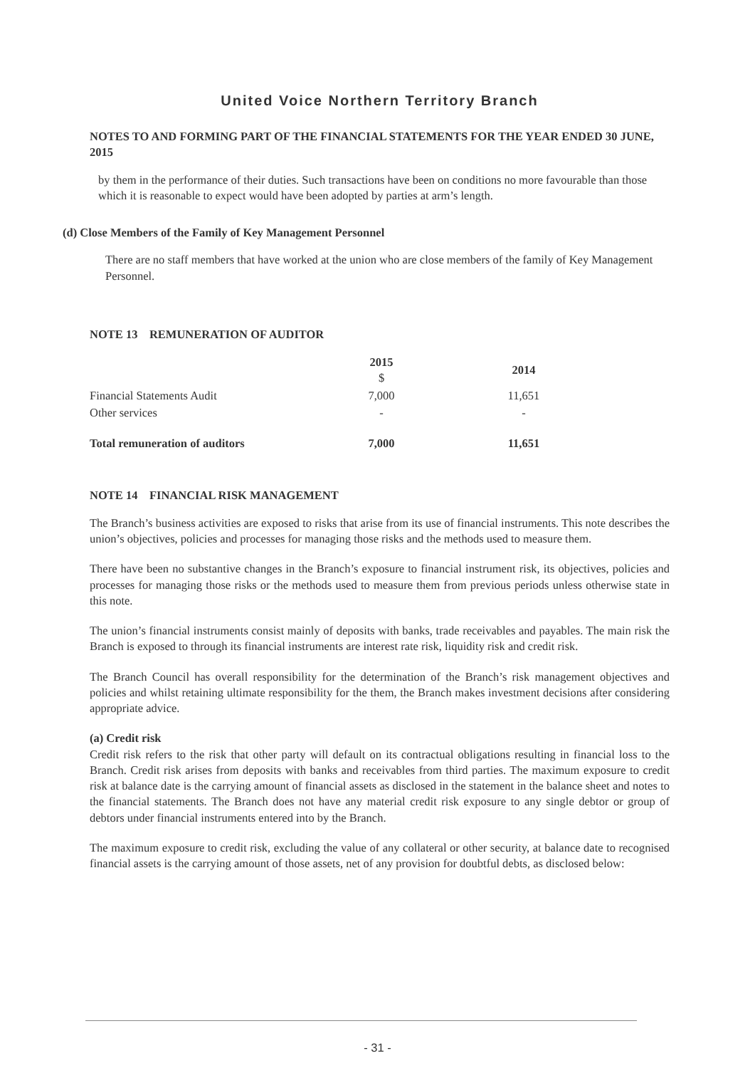United Voice Northern Territory Branch
NOTES TO AND FORMING PART OF THE FINANCIAL STATEMENTS FOR THE YEAR ENDED 30 JUNE, 2015
by them in the performance of their duties. Such transactions have been on conditions no more favourable than those which it is reasonable to expect would have been adopted by parties at arm’s length.
(d) Close Members of the Family of Key Management Personnel
There are no staff members that have worked at the union who are close members of the family of Key Management Personnel.
NOTE 13 REMUNERATION OF AUDITOR
| | 2015 $ | 2014 |
| --- | --- | --- |
| Financial Statements Audit | 7,000 | 11,651 |
| Other services | - | - |
| Total remuneration of auditors | 7,000 | 11,651 |
NOTE 14 FINANCIAL RISK MANAGEMENT
The Branch’s business activities are exposed to risks that arise from its use of financial instruments. This note describes the union’s objectives, policies and processes for managing those risks and the methods used to measure them.
There have been no substantive changes in the Branch’s exposure to financial instrument risk, its objectives, policies and processes for managing those risks or the methods used to measure them from previous periods unless otherwise state in this note.
The union’s financial instruments consist mainly of deposits with banks, trade receivables and payables. The main risk the Branch is exposed to through its financial instruments are interest rate risk, liquidity risk and credit risk.
The Branch Council has overall responsibility for the determination of the Branch’s risk management objectives and policies and whilst retaining ultimate responsibility for the them, the Branch makes investment decisions after considering appropriate advice.
(a) Credit risk
Credit risk refers to the risk that other party will default on its contractual obligations resulting in financial loss to the Branch. Credit risk arises from deposits with banks and receivables from third parties. The maximum exposure to credit risk at balance date is the carrying amount of financial assets as disclosed in the statement in the balance sheet and notes to the financial statements. The Branch does not have any material credit risk exposure to any single debtor or group of debtors under financial instruments entered into by the Branch.
The maximum exposure to credit risk, excluding the value of any collateral or other security, at balance date to recognised financial assets is the carrying amount of those assets, net of any provision for doubtful debts, as disclosed below:
- 31 -